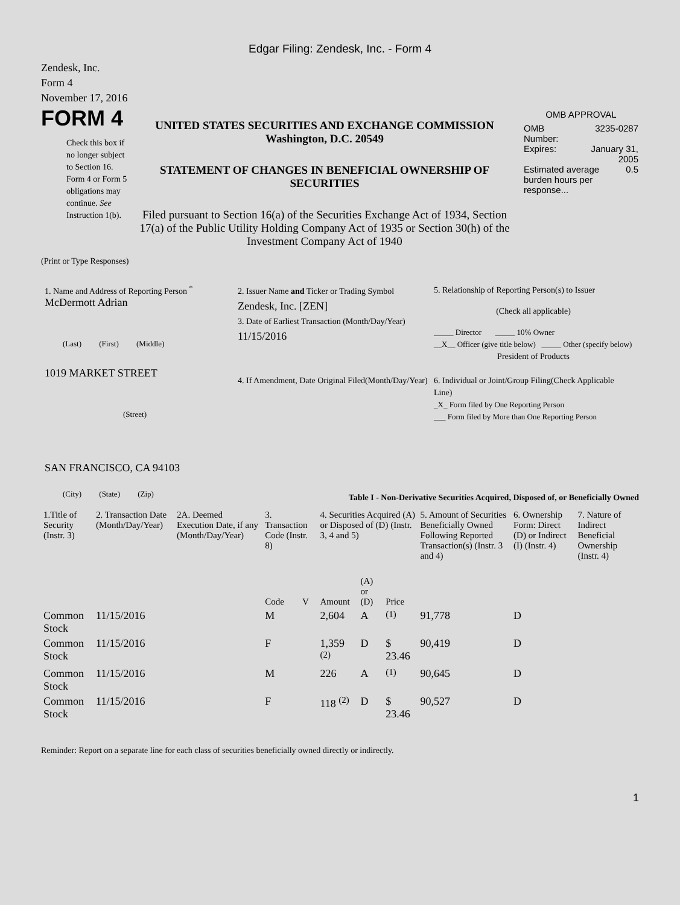Edgar Filing: Zendesk, Inc. - Form 4
Zendesk, Inc.
Form 4
November 17, 2016
FORM 4
Check this box if no longer subject to Section 16. Form 4 or Form 5 obligations may continue. See Instruction 1(b).
UNITED STATES SECURITIES AND EXCHANGE COMMISSION
Washington, D.C. 20549
STATEMENT OF CHANGES IN BENEFICIAL OWNERSHIP OF SECURITIES
Filed pursuant to Section 16(a) of the Securities Exchange Act of 1934, Section 17(a) of the Public Utility Holding Company Act of 1935 or Section 30(h) of the Investment Company Act of 1940
OMB APPROVAL
OMB
Number: 3235-0287
Expires: January 31,
2005
Estimated average burden hours per response... 0.5
(Print or Type Responses)
1. Name and Address of Reporting Person <sup>*</sup>
McDermott Adrian
(Last) (First) (Middle)
1019 MARKET STREET
(Street)
SAN FRANCISCO, CA 94103
(City) (State) (Zip)
2. Issuer Name and Ticker or Trading Symbol
Zendesk, Inc. [ZEN]
3. Date of Earliest Transaction (Month/Day/Year)
11/15/2016
4. If Amendment, Date Original Filed(Month/Day/Year)
5. Relationship of Reporting Person(s) to Issuer
(Check all applicable)
_____ Director _____ 10% Owner
__X__ Officer (give title below) _____ Other (specify below)
President of Products
6. Individual or Joint/Group Filing(Check Applicable Line)
_X_ Form filed by One Reporting Person
___ Form filed by More than One Reporting Person
Table I - Non-Derivative Securities Acquired, Disposed of, or Beneficially Owned
| 1.Title of Security (Instr. 3) | 2. Transaction Date (Month/Day/Year) | 2A. Deemed Execution Date, if any (Month/Day/Year) | 3. Transaction Code (Instr. 8) | | 4. Securities Acquired (A) or Disposed of (D) (Instr. 3, 4 and 5) | | | 5. Amount of Securities Beneficially Owned Following Reported Transaction(s) (Instr. 3 and 4) | 6. Ownership Form: Direct (D) or Indirect (I) (Instr. 4) | 7. Nature of Indirect Beneficial Ownership (Instr. 4) |
| --- | --- | --- | --- | --- | --- | --- | --- | --- | --- | --- |
| | | | Code | V | Amount | (A) or (D) | Price | | | |
| Common Stock | 11/15/2016 | | M | | 2,604 | A | <sup>(1)</sup> | 91,778 | D | |
| Common Stock | 11/15/2016 | | F | | 1,359 <sup>(2)</sup> | D | $ 23.46 | 90,419 | D | |
| Common Stock | 11/15/2016 | | M | | 226 | A | <sup>(1)</sup> | 90,645 | D | |
| Common Stock | 11/15/2016 | | F | | 118 <sup>(2)</sup> | D | $ 23.46 | 90,527 | D | |
Reminder: Report on a separate line for each class of securities beneficially owned directly or indirectly.
1